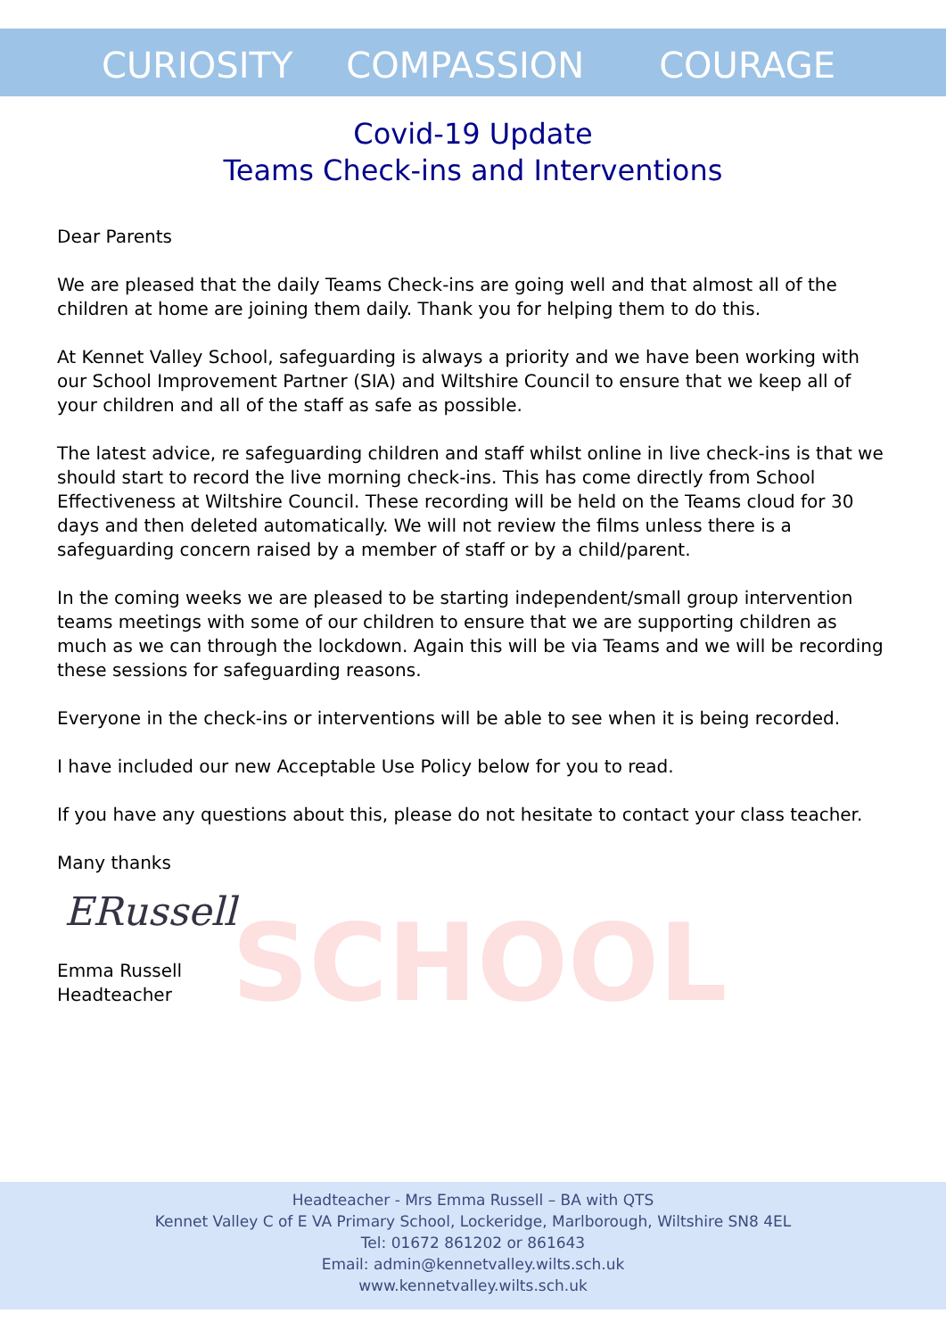SCHOOL
CURIOSITY COMPASSION COURAGE
Covid-19 Update
Teams Check-ins and Interventions
Dear Parents
We are pleased that the daily Teams Check-ins are going well and that almost all of the children at home are joining them daily. Thank you for helping them to do this.
At Kennet Valley School, safeguarding is always a priority and we have been working with our School Improvement Partner (SIA) and Wiltshire Council to ensure that we keep all of your children and all of the staff as safe as possible.
The latest advice, re safeguarding children and staff whilst online in live check-ins is that we should start to record the live morning check-ins. This has come directly from School Effectiveness at Wiltshire Council. These recording will be held on the Teams cloud for 30 days and then deleted automatically. We will not review the films unless there is a safeguarding concern raised by a member of staff or by a child/parent.
In the coming weeks we are pleased to be starting independent/small group intervention teams meetings with some of our children to ensure that we are supporting children as much as we can through the lockdown. Again this will be via Teams and we will be recording these sessions for safeguarding reasons.
Everyone in the check-ins or interventions will be able to see when it is being recorded.
I have included our new Acceptable Use Policy below for you to read.
If you have any questions about this, please do not hesitate to contact your class teacher.
Many thanks
ERussell
Emma Russell
Headteacher
Headteacher - Mrs Emma Russell – BA with QTS
Kennet Valley C of E VA Primary School, Lockeridge, Marlborough, Wiltshire SN8 4EL
Tel: 01672 861202 or 861643
Email: admin@kennetvalley.wilts.sch.uk
www.kennetvalley.wilts.sch.uk